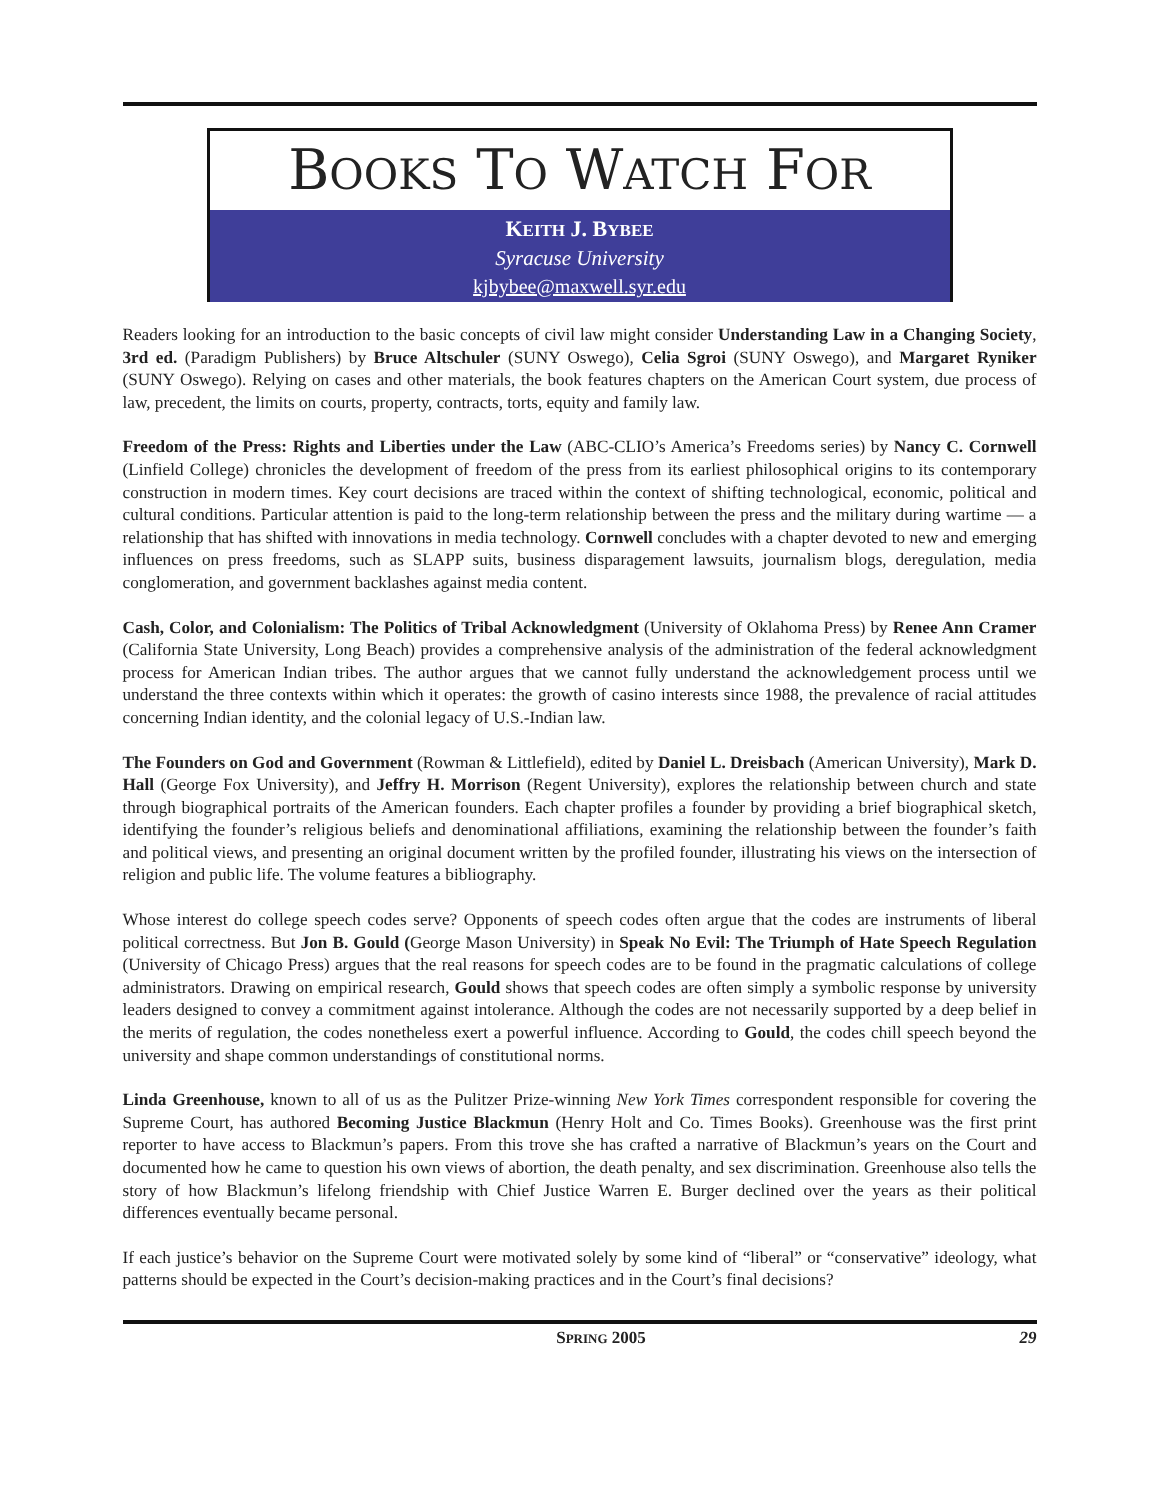BOOKS TO WATCH FOR
KEITH J. BYBEE
Syracuse University
kjbybee@maxwell.syr.edu
Readers looking for an introduction to the basic concepts of civil law might consider Understanding Law in a Changing Society, 3rd ed. (Paradigm Publishers) by Bruce Altschuler (SUNY Oswego), Celia Sgroi (SUNY Oswego), and Margaret Ryniker (SUNY Oswego). Relying on cases and other materials, the book features chapters on the American Court system, due process of law, precedent, the limits on courts, property, contracts, torts, equity and family law.
Freedom of the Press: Rights and Liberties under the Law (ABC-CLIO’s America’s Freedoms series) by Nancy C. Cornwell (Linfield College) chronicles the development of freedom of the press from its earliest philosophical origins to its contemporary construction in modern times. Key court decisions are traced within the context of shifting technological, economic, political and cultural conditions. Particular attention is paid to the long-term relationship between the press and the military during wartime — a relationship that has shifted with innovations in media technology. Cornwell concludes with a chapter devoted to new and emerging influences on press freedoms, such as SLAPP suits, business disparagement lawsuits, journalism blogs, deregulation, media conglomeration, and government backlashes against media content.
Cash, Color, and Colonialism: The Politics of Tribal Acknowledgment (University of Oklahoma Press) by Renee Ann Cramer (California State University, Long Beach) provides a comprehensive analysis of the administration of the federal acknowledgment process for American Indian tribes. The author argues that we cannot fully understand the acknowledgement process until we understand the three contexts within which it operates: the growth of casino interests since 1988, the prevalence of racial attitudes concerning Indian identity, and the colonial legacy of U.S.-Indian law.
The Founders on God and Government (Rowman & Littlefield), edited by Daniel L. Dreisbach (American University), Mark D. Hall (George Fox University), and Jeffry H. Morrison (Regent University), explores the relationship between church and state through biographical portraits of the American founders. Each chapter profiles a founder by providing a brief biographical sketch, identifying the founder’s religious beliefs and denominational affiliations, examining the relationship between the founder’s faith and political views, and presenting an original document written by the profiled founder, illustrating his views on the intersection of religion and public life. The volume features a bibliography.
Whose interest do college speech codes serve? Opponents of speech codes often argue that the codes are instruments of liberal political correctness. But Jon B. Gould (George Mason University) in Speak No Evil: The Triumph of Hate Speech Regulation (University of Chicago Press) argues that the real reasons for speech codes are to be found in the pragmatic calculations of college administrators. Drawing on empirical research, Gould shows that speech codes are often simply a symbolic response by university leaders designed to convey a commitment against intolerance. Although the codes are not necessarily supported by a deep belief in the merits of regulation, the codes nonetheless exert a powerful influence. According to Gould, the codes chill speech beyond the university and shape common understandings of constitutional norms.
Linda Greenhouse, known to all of us as the Pulitzer Prize-winning New York Times correspondent responsible for covering the Supreme Court, has authored Becoming Justice Blackmun (Henry Holt and Co. Times Books). Greenhouse was the first print reporter to have access to Blackmun’s papers. From this trove she has crafted a narrative of Blackmun’s years on the Court and documented how he came to question his own views of abortion, the death penalty, and sex discrimination. Greenhouse also tells the story of how Blackmun’s lifelong friendship with Chief Justice Warren E. Burger declined over the years as their political differences eventually became personal.
If each justice’s behavior on the Supreme Court were motivated solely by some kind of “liberal” or “conservative” ideology, what patterns should be expected in the Court’s decision-making practices and in the Court’s final decisions?
SPRING 2005 29